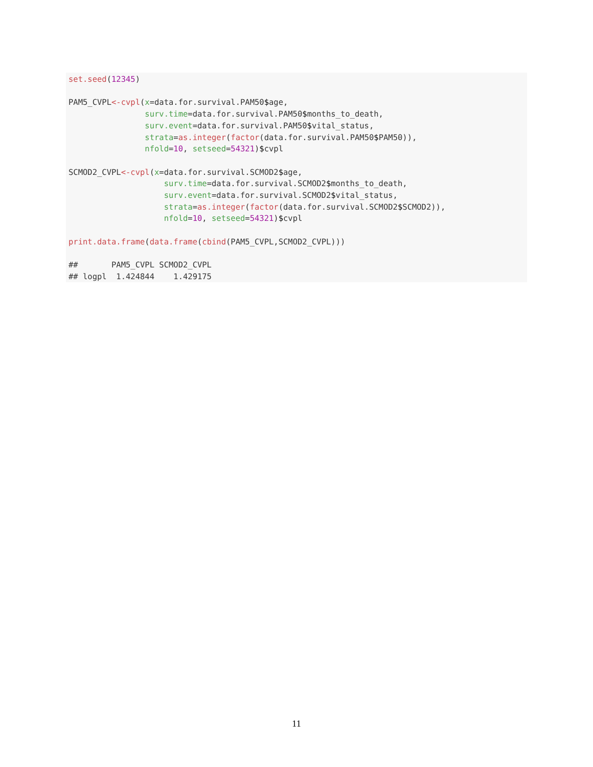set.seed(12345)

PAM5_CVPL<-cvpl(x=data.for.survival.PAM50$age,
                surv.time=data.for.survival.PAM50$months_to_death,
                surv.event=data.for.survival.PAM50$vital_status,
                strata=as.integer(factor(data.for.survival.PAM50$PAM50)),
                nfold=10, setseed=54321)$cvpl

SCMOD2_CVPL<-cvpl(x=data.for.survival.SCMOD2$age,
                    surv.time=data.for.survival.SCMOD2$months_to_death,
                    surv.event=data.for.survival.SCMOD2$vital_status,
                    strata=as.integer(factor(data.for.survival.SCMOD2$SCMOD2)),
                    nfold=10, setseed=54321)$cvpl

print.data.frame(data.frame(cbind(PAM5_CVPL,SCMOD2_CVPL)))

##       PAM5_CVPL SCMOD2_CVPL
## logpl  1.424844    1.429175
11